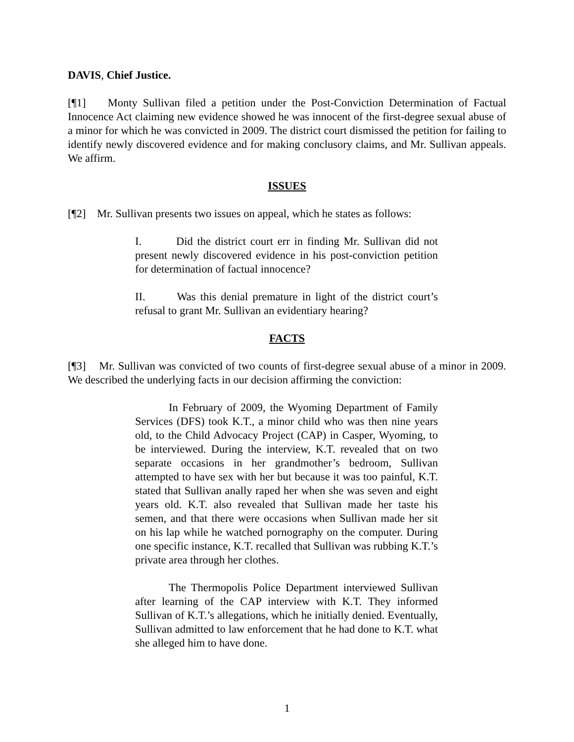DAVIS, Chief Justice.
[¶1] Monty Sullivan filed a petition under the Post-Conviction Determination of Factual Innocence Act claiming new evidence showed he was innocent of the first-degree sexual abuse of a minor for which he was convicted in 2009. The district court dismissed the petition for failing to identify newly discovered evidence and for making conclusory claims, and Mr. Sullivan appeals. We affirm.
ISSUES
[¶2] Mr. Sullivan presents two issues on appeal, which he states as follows:
I. Did the district court err in finding Mr. Sullivan did not present newly discovered evidence in his post-conviction petition for determination of factual innocence?
II. Was this denial premature in light of the district court’s refusal to grant Mr. Sullivan an evidentiary hearing?
FACTS
[¶3] Mr. Sullivan was convicted of two counts of first-degree sexual abuse of a minor in 2009. We described the underlying facts in our decision affirming the conviction:
In February of 2009, the Wyoming Department of Family Services (DFS) took K.T., a minor child who was then nine years old, to the Child Advocacy Project (CAP) in Casper, Wyoming, to be interviewed. During the interview, K.T. revealed that on two separate occasions in her grandmother’s bedroom, Sullivan attempted to have sex with her but because it was too painful, K.T. stated that Sullivan anally raped her when she was seven and eight years old. K.T. also revealed that Sullivan made her taste his semen, and that there were occasions when Sullivan made her sit on his lap while he watched pornography on the computer. During one specific instance, K.T. recalled that Sullivan was rubbing K.T.’s private area through her clothes.
The Thermopolis Police Department interviewed Sullivan after learning of the CAP interview with K.T. They informed Sullivan of K.T.’s allegations, which he initially denied. Eventually, Sullivan admitted to law enforcement that he had done to K.T. what she alleged him to have done.
1